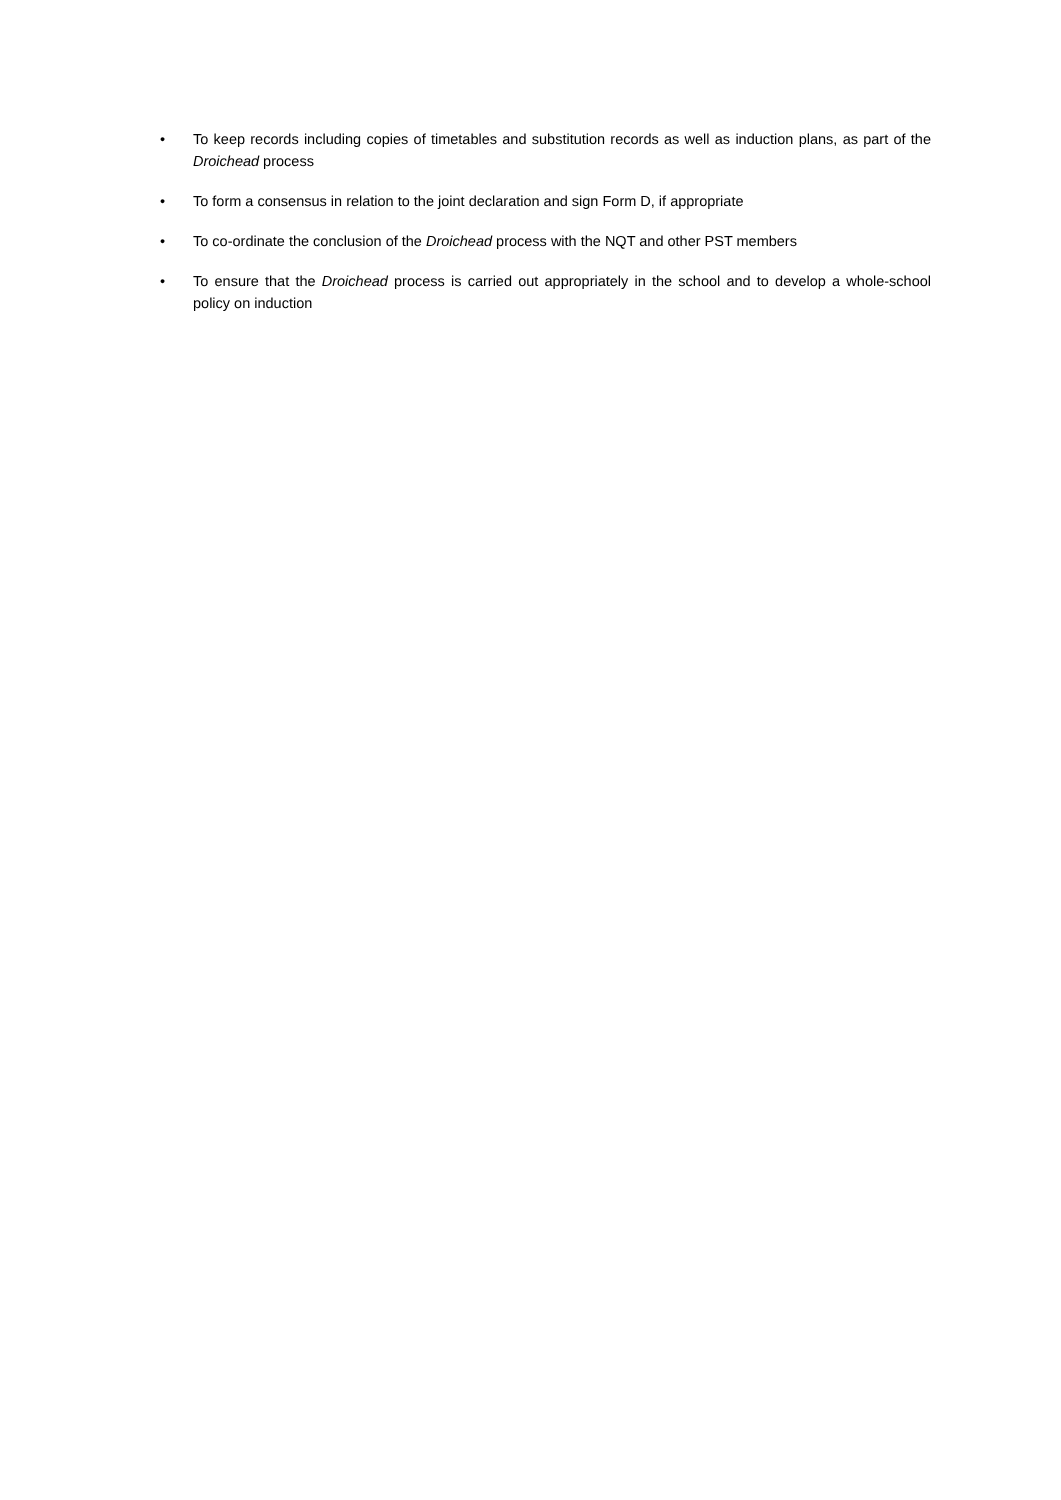• To keep records including copies of timetables and substitution records as well as induction plans, as part of the Droichead process
• To form a consensus in relation to the joint declaration and sign Form D, if appropriate
• To co-ordinate the conclusion of the Droichead process with the NQT and other PST members
• To ensure that the Droichead process is carried out appropriately in the school and to develop a whole-school policy on induction